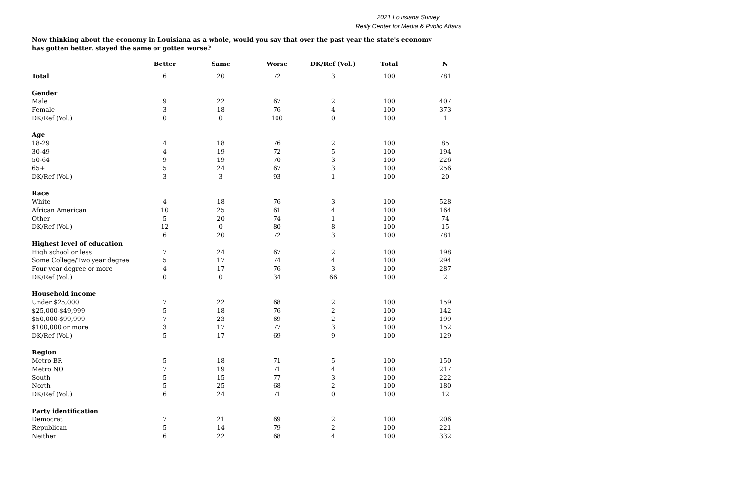2021 Louisiana Survey
Reilly Center for Media & Public Affairs
Now thinking about the economy in Louisiana as a whole, would you say that over the past year the state's economy has gotten better, stayed the same or gotten worse?
| | Better | Same | Worse | DK/Ref (Vol.) | Total | N |
| Total | 6 | 20 | 72 | 3 | 100 | 781 |
| Gender | | | | | | |
| Male | 9 | 22 | 67 | 2 | 100 | 407 |
| Female | 3 | 18 | 76 | 4 | 100 | 373 |
| DK/Ref (Vol.) | 0 | 0 | 100 | 0 | 100 | 1 |
| Age | | | | | | |
| 18-29 | 4 | 18 | 76 | 2 | 100 | 85 |
| 30-49 | 4 | 19 | 72 | 5 | 100 | 194 |
| 50-64 | 9 | 19 | 70 | 3 | 100 | 226 |
| 65+ | 5 | 24 | 67 | 3 | 100 | 256 |
| DK/Ref (Vol.) | 3 | 3 | 93 | 1 | 100 | 20 |
| Race | | | | | | |
| White | 4 | 18 | 76 | 3 | 100 | 528 |
| African American | 10 | 25 | 61 | 4 | 100 | 164 |
| Other | 5 | 20 | 74 | 1 | 100 | 74 |
| DK/Ref (Vol.) | 12 | 0 | 80 | 8 | 100 | 15 |
| | 6 | 20 | 72 | 3 | 100 | 781 |
| Highest level of education | | | | | | |
| High school or less | 7 | 24 | 67 | 2 | 100 | 198 |
| Some College/Two year degree | 5 | 17 | 74 | 4 | 100 | 294 |
| Four year degree or more | 4 | 17 | 76 | 3 | 100 | 287 |
| DK/Ref (Vol.) | 0 | 0 | 34 | 66 | 100 | 2 |
| Household income | | | | | | |
| Under $25,000 | 7 | 22 | 68 | 2 | 100 | 159 |
| $25,000-$49,999 | 5 | 18 | 76 | 2 | 100 | 142 |
| $50,000-$99,999 | 7 | 23 | 69 | 2 | 100 | 199 |
| $100,000 or more | 3 | 17 | 77 | 3 | 100 | 152 |
| DK/Ref (Vol.) | 5 | 17 | 69 | 9 | 100 | 129 |
| Region | | | | | | |
| Metro BR | 5 | 18 | 71 | 5 | 100 | 150 |
| Metro NO | 7 | 19 | 71 | 4 | 100 | 217 |
| South | 5 | 15 | 77 | 3 | 100 | 222 |
| North | 5 | 25 | 68 | 2 | 100 | 180 |
| DK/Ref (Vol.) | 6 | 24 | 71 | 0 | 100 | 12 |
| Party identification | | | | | | |
| Democrat | 7 | 21 | 69 | 2 | 100 | 206 |
| Republican | 5 | 14 | 79 | 2 | 100 | 221 |
| Neither | 6 | 22 | 68 | 4 | 100 | 332 |